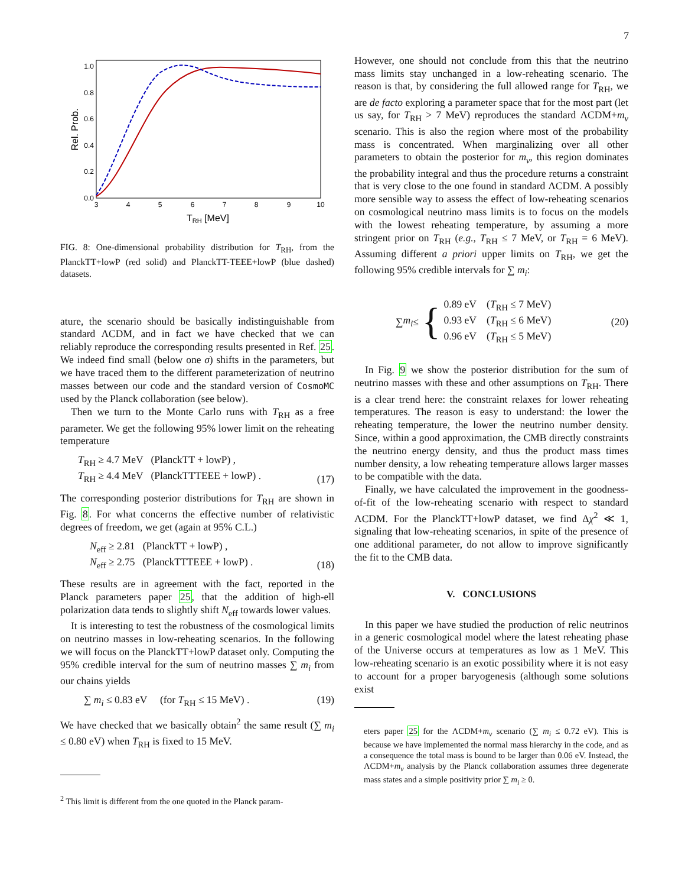7
1.0
0.8
0.6
0.4
0.2
0.0
3
4
5
6
7
8
9
10
TRH [MeV]
Rel. Prob.
FIG. 8: One-dimensional probability distribution for T<sub>RH</sub>, from the PlanckTT+lowP (red solid) and PlanckTT-TEEE+lowP (blue dashed) datasets.
ature, the scenario should be basically indistinguishable from standard ΛCDM, and in fact we have checked that we can reliably reproduce the corresponding results presented in Ref. 25. We indeed find small (below one σ) shifts in the parameters, but we have traced them to the different parameterization of neutrino masses between our code and the standard version of CosmoMC used by the Planck collaboration (see below).
Then we turn to the Monte Carlo runs with T<sub>RH</sub> as a free parameter. We get the following 95% lower limit on the reheating temperature
T<sub>RH</sub> ≥ 4.7 MeV (PlanckTT + lowP) ,
T<sub>RH</sub> ≥ 4.4 MeV (PlanckTTTEEE + lowP) .
(17)
The corresponding posterior distributions for T<sub>RH</sub> are shown in Fig. 8. For what concerns the effective number of relativistic degrees of freedom, we get (again at 95% C.L.)
N<sub>eff</sub> ≥ 2.81 (PlanckTT + lowP) ,
N<sub>eff</sub> ≥ 2.75 (PlanckTTTEEE + lowP) .
(18)
These results are in agreement with the fact, reported in the Planck parameters paper 25, that the addition of high-ell polarization data tends to slightly shift N<sub>eff</sub> towards lower values.
It is interesting to test the robustness of the cosmological limits on neutrino masses in low-reheating scenarios. In the following we will focus on the PlanckTT+lowP dataset only. Computing the 95% credible interval for the sum of neutrino masses ∑ m<sub>i</sub> from our chains yields
∑ m<sub>i</sub> ≤ 0.83 eV (for T<sub>RH</sub> ≤ 15 MeV) .
(19)
We have checked that we basically obtain<sup>2</sup> the same result (∑ m<sub>i</sub> ≤ 0.80 eV) when T<sub>RH</sub> is fixed to 15 MeV.
<sup>2</sup> This limit is different from the one quoted in the Planck param-
However, one should not conclude from this that the neutrino mass limits stay unchanged in a low-reheating scenario. The reason is that, by considering the full allowed range for T<sub>RH</sub>, we are de facto exploring a parameter space that for the most part (let us say, for T<sub>RH</sub> > 7 MeV) reproduces the standard ΛCDM+m<sub>ν</sub> scenario. This is also the region where most of the probability mass is concentrated. When marginalizing over all other parameters to obtain the posterior for m<sub>ν</sub>, this region dominates the probability integral and thus the procedure returns a constraint that is very close to the one found in standard ΛCDM. A possibly more sensible way to assess the effect of low-reheating scenarios on cosmological neutrino mass limits is to focus on the models with the lowest reheating temperature, by assuming a more stringent prior on T<sub>RH</sub> (e.g., T<sub>RH</sub> ≤ 7 MeV, or T<sub>RH</sub> = 6 MeV). Assuming different a priori upper limits on T<sub>RH</sub>, we get the following 95% credible intervals for ∑ m<sub>i</sub>:
∑ m<sub>i</sub> ≤ { 0.89 eV (T<sub>RH</sub> ≤ 7 MeV)
0.93 eV (T<sub>RH</sub> ≤ 6 MeV)
0.96 eV (T<sub>RH</sub> ≤ 5 MeV)
(20)
In Fig. 9 we show the posterior distribution for the sum of neutrino masses with these and other assumptions on T<sub>RH</sub>. There is a clear trend here: the constraint relaxes for lower reheating temperatures. The reason is easy to understand: the lower the reheating temperature, the lower the neutrino number density. Since, within a good approximation, the CMB directly constraints the neutrino energy density, and thus the product mass times number density, a low reheating temperature allows larger masses to be compatible with the data.
Finally, we have calculated the improvement in the goodness-of-fit of the low-reheating scenario with respect to standard ΛCDM. For the PlanckTT+lowP dataset, we find Δχ<sup>2</sup> ≪ 1, signaling that low-reheating scenarios, in spite of the presence of one additional parameter, do not allow to improve significantly the fit to the CMB data.
V. CONCLUSIONS
In this paper we have studied the production of relic neutrinos in a generic cosmological model where the latest reheating phase of the Universe occurs at temperatures as low as 1 MeV. This low-reheating scenario is an exotic possibility where it is not easy to account for a proper baryogenesis (although some solutions exist
eters paper 25 for the ΛCDM+m<sub>ν</sub> scenario (∑ m<sub>i</sub> ≤ 0.72 eV). This is because we have implemented the normal mass hierarchy in the code, and as a consequence the total mass is bound to be larger than 0.06 eV. Instead, the ΛCDM+m<sub>ν</sub> analysis by the Planck collaboration assumes three degenerate mass states and a simple positivity prior ∑ m<sub>i</sub> ≥ 0.